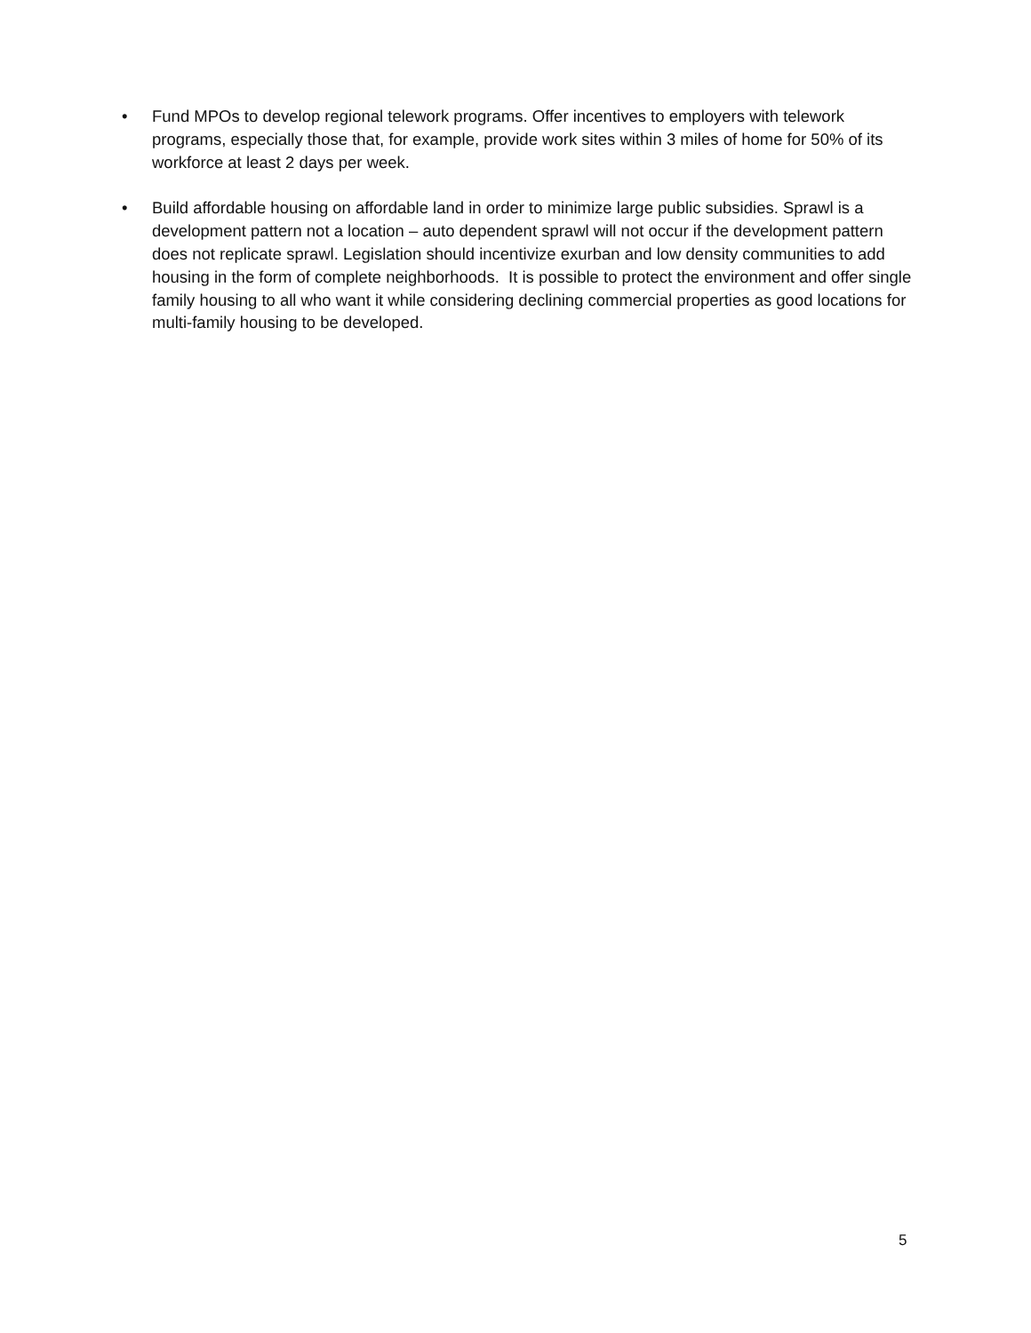• Fund MPOs to develop regional telework programs. Offer incentives to employers with telework programs, especially those that, for example, provide work sites within 3 miles of home for 50% of its workforce at least 2 days per week.
• Build affordable housing on affordable land in order to minimize large public subsidies. Sprawl is a development pattern not a location – auto dependent sprawl will not occur if the development pattern does not replicate sprawl. Legislation should incentivize exurban and low density communities to add housing in the form of complete neighborhoods. It is possible to protect the environment and offer single family housing to all who want it while considering declining commercial properties as good locations for multi-family housing to be developed.
5